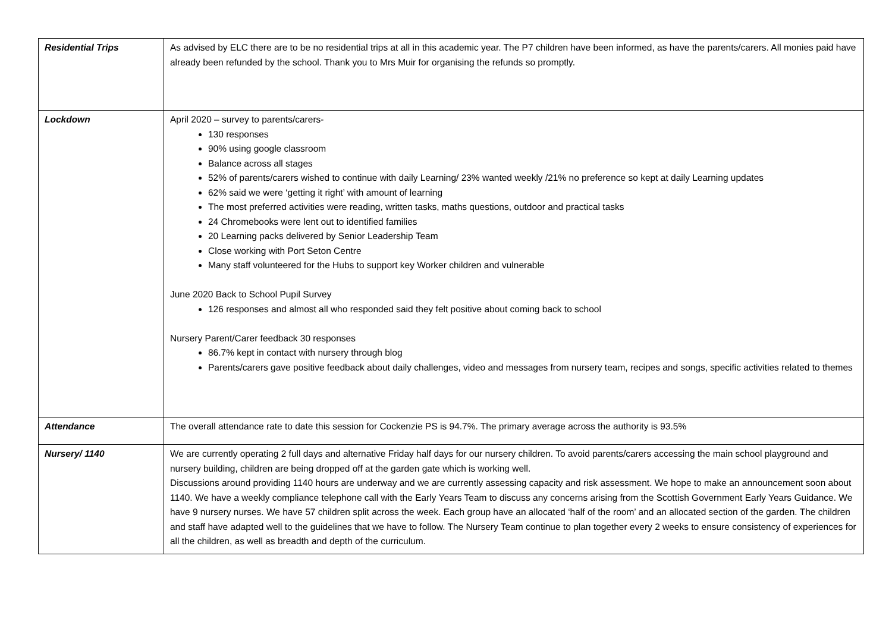| Residential Trips | As advised by ELC there are to be no residential trips at all in this academic year. The P7 children have been informed, as have the parents/carers. All monies paid have already been refunded by the school. Thank you to Mrs Muir for organising the refunds so promptly. |
| Lockdown | April 2020 – survey to parents/carers- 130 responses 90% using google classroom Balance across all stages 52% of parents/carers wished to continue with daily Learning/ 23% wanted weekly /21% no preference so kept at daily Learning updates 62% said we were ‘getting it right’ with amount of learning The most preferred activities were reading, written tasks, maths questions, outdoor and practical tasks 24 Chromebooks were lent out to identified families 20 Learning packs delivered by Senior Leadership Team Close working with Port Seton Centre Many staff volunteered for the Hubs to support key Worker children and vulnerable June 2020 Back to School Pupil Survey 126 responses and almost all who responded said they felt positive about coming back to school Nursery Parent/Carer feedback 30 responses 86.7% kept in contact with nursery through blog Parents/carers gave positive feedback about daily challenges, video and messages from nursery team, recipes and songs, specific activities related to themes |
| Attendance | The overall attendance rate to date this session for Cockenzie PS is 94.7%. The primary average across the authority is 93.5% |
| Nursery/ 1140 | We are currently operating 2 full days and alternative Friday half days for our nursery children. To avoid parents/carers accessing the main school playground and nursery building, children are being dropped off at the garden gate which is working well. Discussions around providing 1140 hours are underway and we are currently assessing capacity and risk assessment. We hope to make an announcement soon about 1140. We have a weekly compliance telephone call with the Early Years Team to discuss any concerns arising from the Scottish Government Early Years Guidance. We have 9 nursery nurses. We have 57 children split across the week. Each group have an allocated ‘half of the room’ and an allocated section of the garden. The children and staff have adapted well to the guidelines that we have to follow. The Nursery Team continue to plan together every 2 weeks to ensure consistency of experiences for all the children, as well as breadth and depth of the curriculum. |